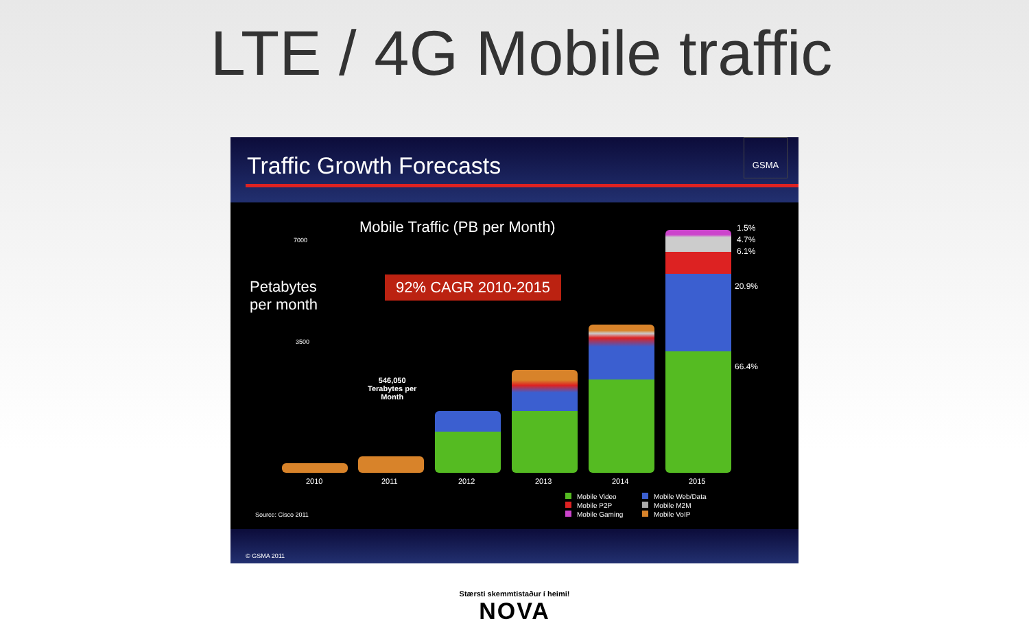LTE / 4G Mobile traffic
Traffic Growth Forecasts
GSMA
Mobile Traffic (PB per Month)
7000
3500
Petabytes
per month
92% CAGR 2010-2015
546,050
Terabytes per
Month
2010 2011 2012 2013 2014 2015
1.5%
4.7%
6.1%
20.9%
66.4%
Mobile Video Mobile Web/Data Mobile P2P Mobile M2M Mobile Gaming Mobile VoIP
Source: Cisco 2011
© GSMA 2011
Stærsti skemmtistaður í heimi!
NOVA